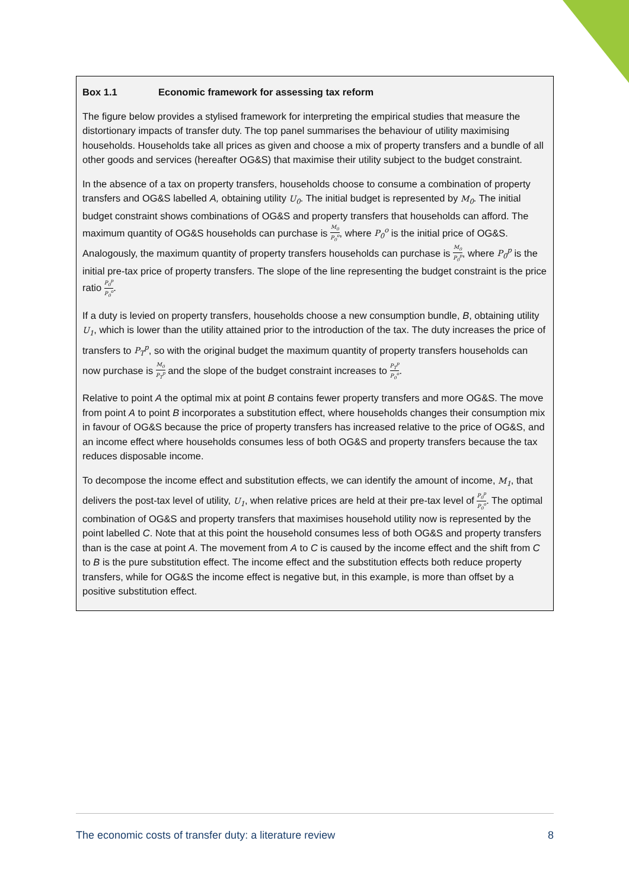Box 1.1 Economic framework for assessing tax reform
The figure below provides a stylised framework for interpreting the empirical studies that measure the distortionary impacts of transfer duty. The top panel summarises the behaviour of utility maximising households. Households take all prices as given and choose a mix of property transfers and a bundle of all other goods and services (hereafter OG&S) that maximise their utility subject to the budget constraint.
In the absence of a tax on property transfers, households choose to consume a combination of property transfers and OG&S labelled A, obtaining utility U<sub>0</sub>. The initial budget is represented by M<sub>0</sub>. The initial budget constraint shows combinations of OG&S and property transfers that households can afford. The maximum quantity of OG&S households can purchase is M<sub>0</sub> P<sub>0</sub><sup>o</sup>, where P<sub>0</sub><sup>o</sup> is the initial price of OG&S. Analogously, the maximum quantity of property transfers households can purchase is M<sub>0</sub> P<sub>0</sub><sup>p</sup>, where P<sub>0</sub><sup>p</sup> is the initial pre-tax price of property transfers. The slope of the line representing the budget constraint is the price ratio P<sub>0</sub><sup>p</sup> P<sub>0</sub><sup>o</sup>.
If a duty is levied on property transfers, households choose a new consumption bundle, B, obtaining utility U<sub>1</sub>, which is lower than the utility attained prior to the introduction of the tax. The duty increases the price of transfers to P<sub>T</sub><sup>p</sup>, so with the original budget the maximum quantity of property transfers households can now purchase is M<sub>0</sub> P<sub>T</sub><sup>p</sup> and the slope of the budget constraint increases to P<sub>T</sub><sup>p</sup> P<sub>0</sub><sup>o</sup>.
Relative to point A the optimal mix at point B contains fewer property transfers and more OG&S. The move from point A to point B incorporates a substitution effect, where households changes their consumption mix in favour of OG&S because the price of property transfers has increased relative to the price of OG&S, and an income effect where households consumes less of both OG&S and property transfers because the tax reduces disposable income.
To decompose the income effect and substitution effects, we can identify the amount of income, M<sub>1</sub>, that delivers the post-tax level of utility, U<sub>1</sub>, when relative prices are held at their pre-tax level of P<sub>0</sub><sup>p</sup> P<sub>0</sub><sup>o</sup>. The optimal combination of OG&S and property transfers that maximises household utility now is represented by the point labelled C. Note that at this point the household consumes less of both OG&S and property transfers than is the case at point A. The movement from A to C is caused by the income effect and the shift from C to B is the pure substitution effect. The income effect and the substitution effects both reduce property transfers, while for OG&S the income effect is negative but, in this example, is more than offset by a positive substitution effect.
The economic costs of transfer duty: a literature review 8